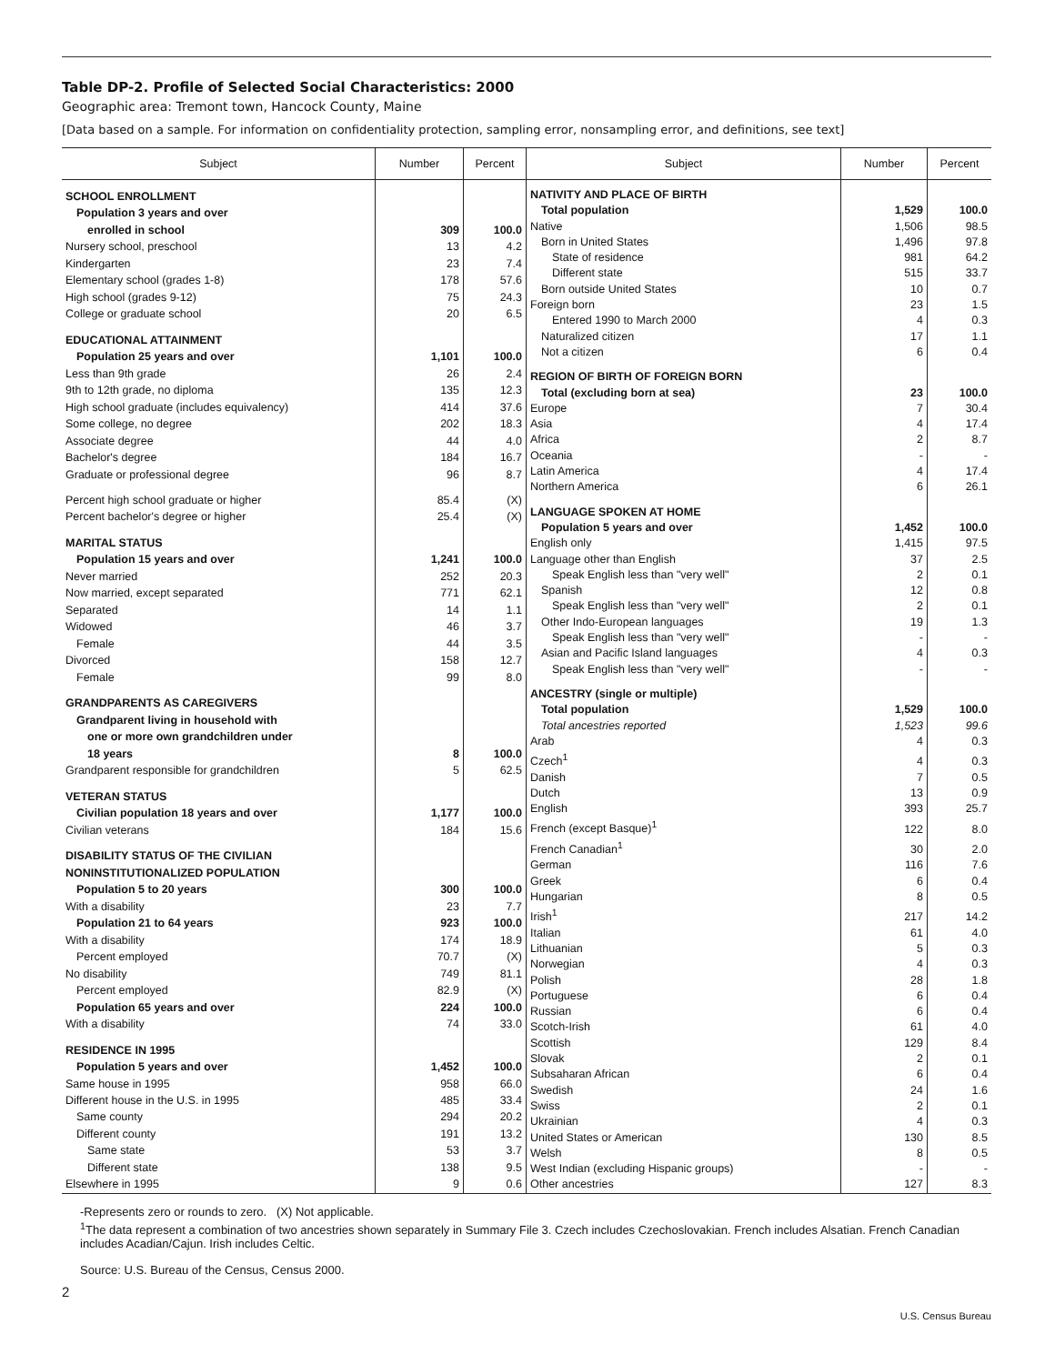Table DP-2. Profile of Selected Social Characteristics: 2000
Geographic area: Tremont town, Hancock County, Maine
[Data based on a sample. For information on confidentiality protection, sampling error, nonsampling error, and definitions, see text]
| Subject | Number | Percent |
| --- | --- | --- |
| SCHOOL ENROLLMENT | | |
| Population 3 years and over | | |
| enrolled in school | 309 | 100.0 |
| Nursery school, preschool | 13 | 4.2 |
| Kindergarten | 23 | 7.4 |
| Elementary school (grades 1-8) | 178 | 57.6 |
| High school (grades 9-12) | 75 | 24.3 |
| College or graduate school | 20 | 6.5 |
| EDUCATIONAL ATTAINMENT | | |
| Population 25 years and over | 1,101 | 100.0 |
| Less than 9th grade | 26 | 2.4 |
| 9th to 12th grade, no diploma | 135 | 12.3 |
| High school graduate (includes equivalency) | 414 | 37.6 |
| Some college, no degree | 202 | 18.3 |
| Associate degree | 44 | 4.0 |
| Bachelor's degree | 184 | 16.7 |
| Graduate or professional degree | 96 | 8.7 |
| Percent high school graduate or higher | 85.4 | (X) |
| Percent bachelor's degree or higher | 25.4 | (X) |
| MARITAL STATUS | | |
| Population 15 years and over | 1,241 | 100.0 |
| Never married | 252 | 20.3 |
| Now married, except separated | 771 | 62.1 |
| Separated | 14 | 1.1 |
| Widowed | 46 | 3.7 |
| Female | 44 | 3.5 |
| Divorced | 158 | 12.7 |
| Female | 99 | 8.0 |
| GRANDPARENTS AS CAREGIVERS | | |
| Grandparent living in household with | | |
| one or more own grandchildren under | | |
| 18 years | 8 | 100.0 |
| Grandparent responsible for grandchildren | 5 | 62.5 |
| VETERAN STATUS | | |
| Civilian population 18 years and over | 1,177 | 100.0 |
| Civilian veterans | 184 | 15.6 |
| DISABILITY STATUS OF THE CIVILIAN | | |
| NONINSTITUTIONALIZED POPULATION | | |
| Population 5 to 20 years | 300 | 100.0 |
| With a disability | 23 | 7.7 |
| Population 21 to 64 years | 923 | 100.0 |
| With a disability | 174 | 18.9 |
| Percent employed | 70.7 | (X) |
| No disability | 749 | 81.1 |
| Percent employed | 82.9 | (X) |
| Population 65 years and over | 224 | 100.0 |
| With a disability | 74 | 33.0 |
| RESIDENCE IN 1995 | | |
| Population 5 years and over | 1,452 | 100.0 |
| Same house in 1995 | 958 | 66.0 |
| Different house in the U.S. in 1995 | 485 | 33.4 |
| Same county | 294 | 20.2 |
| Different county | 191 | 13.2 |
| Same state | 53 | 3.7 |
| Different state | 138 | 9.5 |
| Elsewhere in 1995 | 9 | 0.6 |
| Subject | Number | Percent |
| --- | --- | --- |
| NATIVITY AND PLACE OF BIRTH | | |
| Total population | 1,529 | 100.0 |
| Native | 1,506 | 98.5 |
| Born in United States | 1,496 | 97.8 |
| State of residence | 981 | 64.2 |
| Different state | 515 | 33.7 |
| Born outside United States | 10 | 0.7 |
| Foreign born | 23 | 1.5 |
| Entered 1990 to March 2000 | 4 | 0.3 |
| Naturalized citizen | 17 | 1.1 |
| Not a citizen | 6 | 0.4 |
| REGION OF BIRTH OF FOREIGN BORN | | |
| Total (excluding born at sea) | 23 | 100.0 |
| Europe | 7 | 30.4 |
| Asia | 4 | 17.4 |
| Africa | 2 | 8.7 |
| Oceania | - | - |
| Latin America | 4 | 17.4 |
| Northern America | 6 | 26.1 |
| LANGUAGE SPOKEN AT HOME | | |
| Population 5 years and over | 1,452 | 100.0 |
| English only | 1,415 | 97.5 |
| Language other than English | 37 | 2.5 |
| Speak English less than "very well" | 2 | 0.1 |
| Spanish | 12 | 0.8 |
| Speak English less than "very well" | 2 | 0.1 |
| Other Indo-European languages | 19 | 1.3 |
| Speak English less than "very well" | - | - |
| Asian and Pacific Island languages | 4 | 0.3 |
| Speak English less than "very well" | - | - |
| ANCESTRY (single or multiple) | | |
| Total population | 1,529 | 100.0 |
| Total ancestries reported | 1,523 | 99.6 |
| Arab | 4 | 0.3 |
| Czech<sup>1</sup> | 4 | 0.3 |
| Danish | 7 | 0.5 |
| Dutch | 13 | 0.9 |
| English | 393 | 25.7 |
| French (except Basque)<sup>1</sup> | 122 | 8.0 |
| French Canadian<sup>1</sup> | 30 | 2.0 |
| German | 116 | 7.6 |
| Greek | 6 | 0.4 |
| Hungarian | 8 | 0.5 |
| Irish<sup>1</sup> | 217 | 14.2 |
| Italian | 61 | 4.0 |
| Lithuanian | 5 | 0.3 |
| Norwegian | 4 | 0.3 |
| Polish | 28 | 1.8 |
| Portuguese | 6 | 0.4 |
| Russian | 6 | 0.4 |
| Scotch-Irish | 61 | 4.0 |
| Scottish | 129 | 8.4 |
| Slovak | 2 | 0.1 |
| Subsaharan African | 6 | 0.4 |
| Swedish | 24 | 1.6 |
| Swiss | 2 | 0.1 |
| Ukrainian | 4 | 0.3 |
| United States or American | 130 | 8.5 |
| Welsh | 8 | 0.5 |
| West Indian (excluding Hispanic groups) | - | - |
| Other ancestries | 127 | 8.3 |
-Represents zero or rounds to zero. (X) Not applicable.
<sup>1</sup> The data represent a combination of two ancestries shown separately in Summary File 3. Czech includes Czechoslovakian. French includes Alsatian. French Canadian includes Acadian/Cajun. Irish includes Celtic.
Source: U.S. Bureau of the Census, Census 2000.
2
U.S. Census Bureau